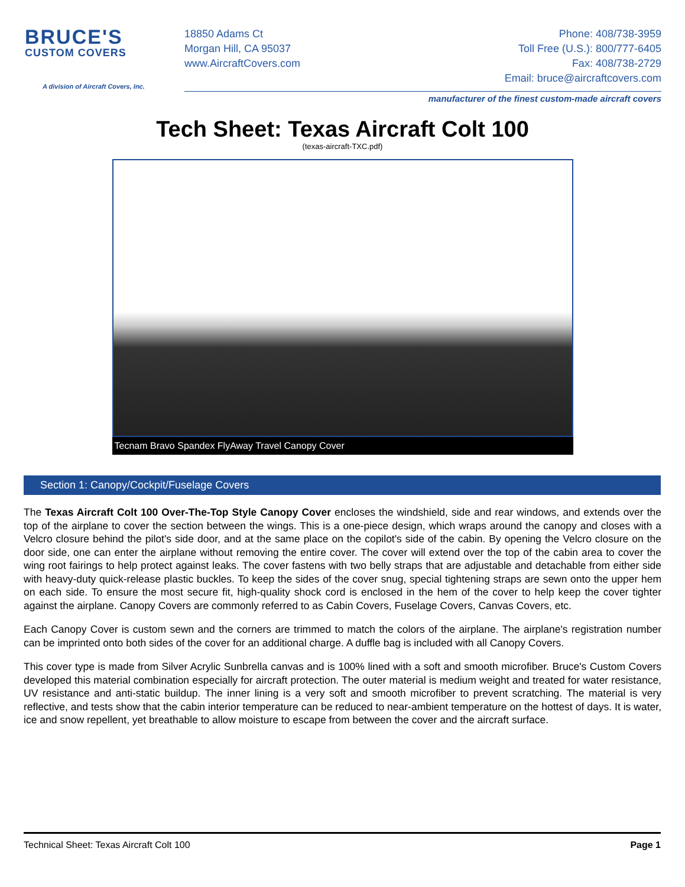BRUCE'S
CUSTOM COVERS
A division of Aircraft Covers, Inc.
18850 Adams Ct
Morgan Hill, CA 95037
www.AircraftCovers.com
Phone: 408/738-3959
Toll Free (U.S.): 800/777-6405
Fax: 408/738-2729
Email: bruce@aircraftcovers.com
manufacturer of the finest custom-made aircraft covers
Tech Sheet: Texas Aircraft Colt 100
(texas-aircraft-TXC.pdf)
Tecnam Bravo Spandex FlyAway Travel Canopy Cover
Section 1: Canopy/Cockpit/Fuselage Covers
The Texas Aircraft Colt 100 Over-The-Top Style Canopy Cover encloses the windshield, side and rear windows, and extends over the top of the airplane to cover the section between the wings. This is a one-piece design, which wraps around the canopy and closes with a Velcro closure behind the pilot's side door, and at the same place on the copilot's side of the cabin. By opening the Velcro closure on the door side, one can enter the airplane without removing the entire cover. The cover will extend over the top of the cabin area to cover the wing root fairings to help protect against leaks. The cover fastens with two belly straps that are adjustable and detachable from either side with heavy-duty quick-release plastic buckles. To keep the sides of the cover snug, special tightening straps are sewn onto the upper hem on each side. To ensure the most secure fit, high-quality shock cord is enclosed in the hem of the cover to help keep the cover tighter against the airplane. Canopy Covers are commonly referred to as Cabin Covers, Fuselage Covers, Canvas Covers, etc.
Each Canopy Cover is custom sewn and the corners are trimmed to match the colors of the airplane. The airplane's registration number can be imprinted onto both sides of the cover for an additional charge. A duffle bag is included with all Canopy Covers.
This cover type is made from Silver Acrylic Sunbrella canvas and is 100% lined with a soft and smooth microfiber. Bruce's Custom Covers developed this material combination especially for aircraft protection. The outer material is medium weight and treated for water resistance, UV resistance and anti-static buildup. The inner lining is a very soft and smooth microfiber to prevent scratching. The material is very reflective, and tests show that the cabin interior temperature can be reduced to near-ambient temperature on the hottest of days. It is water, ice and snow repellent, yet breathable to allow moisture to escape from between the cover and the aircraft surface.
Technical Sheet: Texas Aircraft Colt 100 Page 1